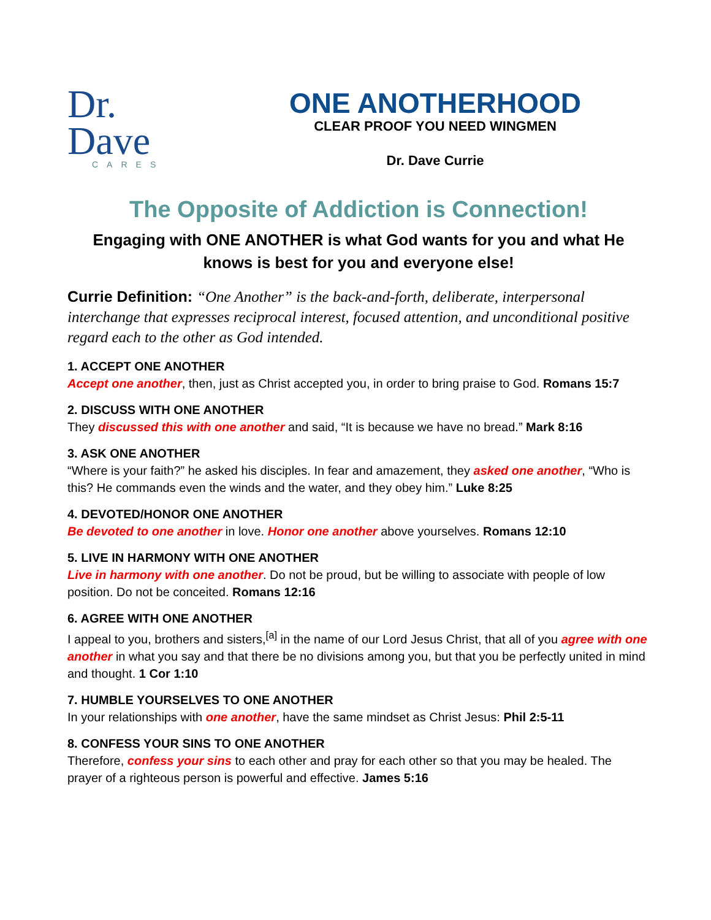Dr.
Dave
CARES
ONE ANOTHERHOOD
CLEAR PROOF YOU NEED WINGMEN
Dr. Dave Currie
The Opposite of Addiction is Connection!
Engaging with ONE ANOTHER is what God wants for you and what He knows is best for you and everyone else!
Currie Definition: “One Another” is the back-and-forth, deliberate, interpersonal interchange that expresses reciprocal interest, focused attention, and unconditional positive regard each to the other as God intended.
1. ACCEPT ONE ANOTHER
Accept one another, then, just as Christ accepted you, in order to bring praise to God. Romans 15:7
2. DISCUSS WITH ONE ANOTHER
They discussed this with one another and said, “It is because we have no bread.” Mark 8:16
3. ASK ONE ANOTHER
“Where is your faith?” he asked his disciples. In fear and amazement, they asked one another, “Who is this? He commands even the winds and the water, and they obey him.” Luke 8:25
4. DEVOTED/HONOR ONE ANOTHER
Be devoted to one another in love. Honor one another above yourselves. Romans 12:10
5. LIVE IN HARMONY WITH ONE ANOTHER
Live in harmony with one another. Do not be proud, but be willing to associate with people of low position. Do not be conceited. Romans 12:16
6. AGREE WITH ONE ANOTHER
I appeal to you, brothers and sisters,<sup>[a]</sup> in the name of our Lord Jesus Christ, that all of you agree with one another in what you say and that there be no divisions among you, but that you be perfectly united in mind and thought. 1 Cor 1:10
7. HUMBLE YOURSELVES TO ONE ANOTHER
In your relationships with one another, have the same mindset as Christ Jesus: Phil 2:5-11
8. CONFESS YOUR SINS TO ONE ANOTHER
Therefore, confess your sins to each other and pray for each other so that you may be healed. The prayer of a righteous person is powerful and effective. James 5:16